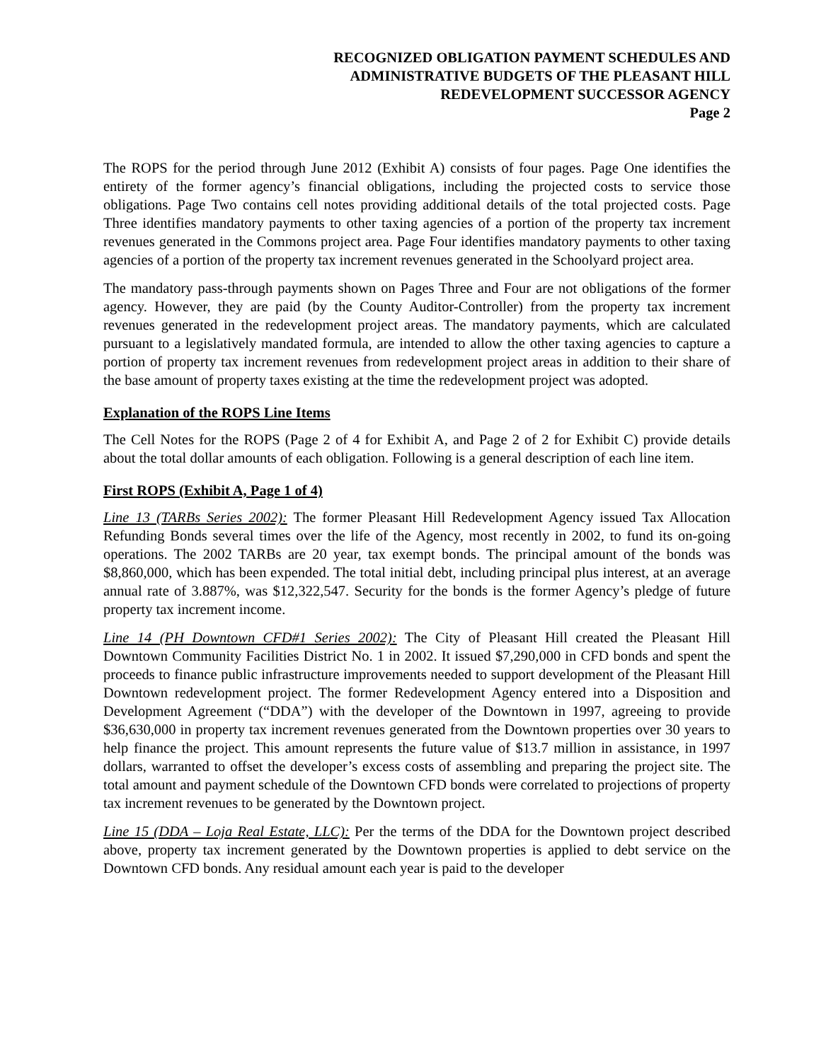RECOGNIZED OBLIGATION PAYMENT SCHEDULES AND
ADMINISTRATIVE BUDGETS OF THE PLEASANT HILL
REDEVELOPMENT SUCCESSOR AGENCY
Page 2
The ROPS for the period through June 2012 (Exhibit A) consists of four pages. Page One identifies the entirety of the former agency’s financial obligations, including the projected costs to service those obligations. Page Two contains cell notes providing additional details of the total projected costs. Page Three identifies mandatory payments to other taxing agencies of a portion of the property tax increment revenues generated in the Commons project area. Page Four identifies mandatory payments to other taxing agencies of a portion of the property tax increment revenues generated in the Schoolyard project area.
The mandatory pass-through payments shown on Pages Three and Four are not obligations of the former agency. However, they are paid (by the County Auditor-Controller) from the property tax increment revenues generated in the redevelopment project areas. The mandatory payments, which are calculated pursuant to a legislatively mandated formula, are intended to allow the other taxing agencies to capture a portion of property tax increment revenues from redevelopment project areas in addition to their share of the base amount of property taxes existing at the time the redevelopment project was adopted.
Explanation of the ROPS Line Items
The Cell Notes for the ROPS (Page 2 of 4 for Exhibit A, and Page 2 of 2 for Exhibit C) provide details about the total dollar amounts of each obligation. Following is a general description of each line item.
First ROPS (Exhibit A, Page 1 of 4)
Line 13 (TARBs Series 2002): The former Pleasant Hill Redevelopment Agency issued Tax Allocation Refunding Bonds several times over the life of the Agency, most recently in 2002, to fund its on-going operations. The 2002 TARBs are 20 year, tax exempt bonds. The principal amount of the bonds was $8,860,000, which has been expended. The total initial debt, including principal plus interest, at an average annual rate of 3.887%, was $12,322,547. Security for the bonds is the former Agency’s pledge of future property tax increment income.
Line 14 (PH Downtown CFD#1 Series 2002): The City of Pleasant Hill created the Pleasant Hill Downtown Community Facilities District No. 1 in 2002. It issued $7,290,000 in CFD bonds and spent the proceeds to finance public infrastructure improvements needed to support development of the Pleasant Hill Downtown redevelopment project. The former Redevelopment Agency entered into a Disposition and Development Agreement (“DDA”) with the developer of the Downtown in 1997, agreeing to provide $36,630,000 in property tax increment revenues generated from the Downtown properties over 30 years to help finance the project. This amount represents the future value of $13.7 million in assistance, in 1997 dollars, warranted to offset the developer’s excess costs of assembling and preparing the project site. The total amount and payment schedule of the Downtown CFD bonds were correlated to projections of property tax increment revenues to be generated by the Downtown project.
Line 15 (DDA – Loja Real Estate, LLC): Per the terms of the DDA for the Downtown project described above, property tax increment generated by the Downtown properties is applied to debt service on the Downtown CFD bonds. Any residual amount each year is paid to the developer